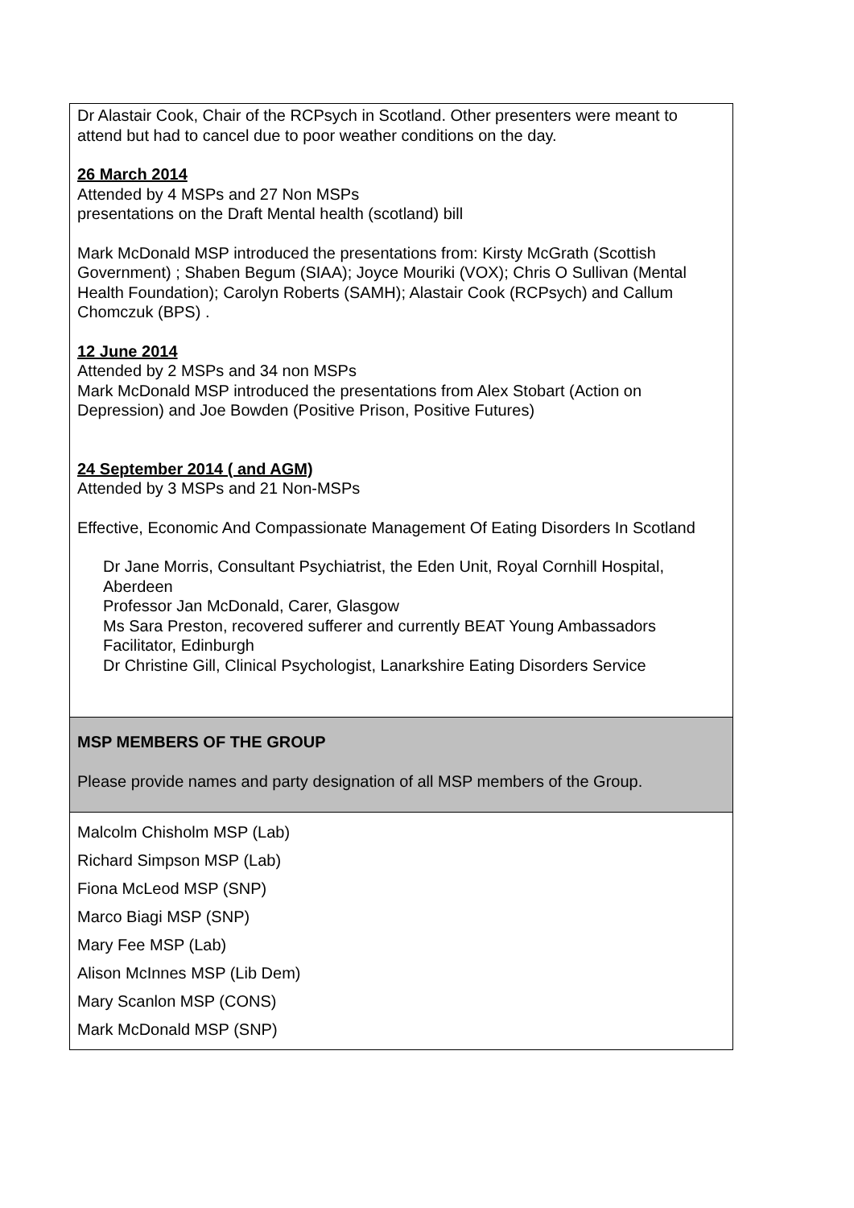| Dr Alastair Cook, Chair of the RCPsych in Scotland. Other presenters were meant to attend but had to cancel due to poor weather conditions on the day. 26 March 2014 Attended by 4 MSPs and 27 Non MSPs presentations on the Draft Mental health (scotland) bill Mark McDonald MSP introduced the presentations from: Kirsty McGrath (Scottish Government) ; Shaben Begum (SIAA); Joyce Mouriki (VOX); Chris O Sullivan (Mental Health Foundation); Carolyn Roberts (SAMH); Alastair Cook (RCPsych) and Callum Chomczuk (BPS) . 12 June 2014 Attended by 2 MSPs and 34 non MSPs Mark McDonald MSP introduced the presentations from Alex Stobart (Action on Depression) and Joe Bowden (Positive Prison, Positive Futures) 24 September 2014 ( and AGM) Attended by 3 MSPs and 21 Non-MSPs Effective, Economic And Compassionate Management Of Eating Disorders In Scotland Dr Jane Morris, Consultant Psychiatrist, the Eden Unit, Royal Cornhill Hospital, Aberdeen Professor Jan McDonald, Carer, Glasgow Ms Sara Preston, recovered sufferer and currently BEAT Young Ambassadors Facilitator, Edinburgh Dr Christine Gill, Clinical Psychologist, Lanarkshire Eating Disorders Service |
| MSP MEMBERS OF THE GROUP Please provide names and party designation of all MSP members of the Group. |
| Malcolm Chisholm MSP (Lab) Richard Simpson MSP (Lab) Fiona McLeod MSP (SNP) Marco Biagi MSP (SNP) Mary Fee MSP (Lab) Alison McInnes MSP (Lib Dem) Mary Scanlon MSP (CONS) Mark McDonald MSP (SNP) |